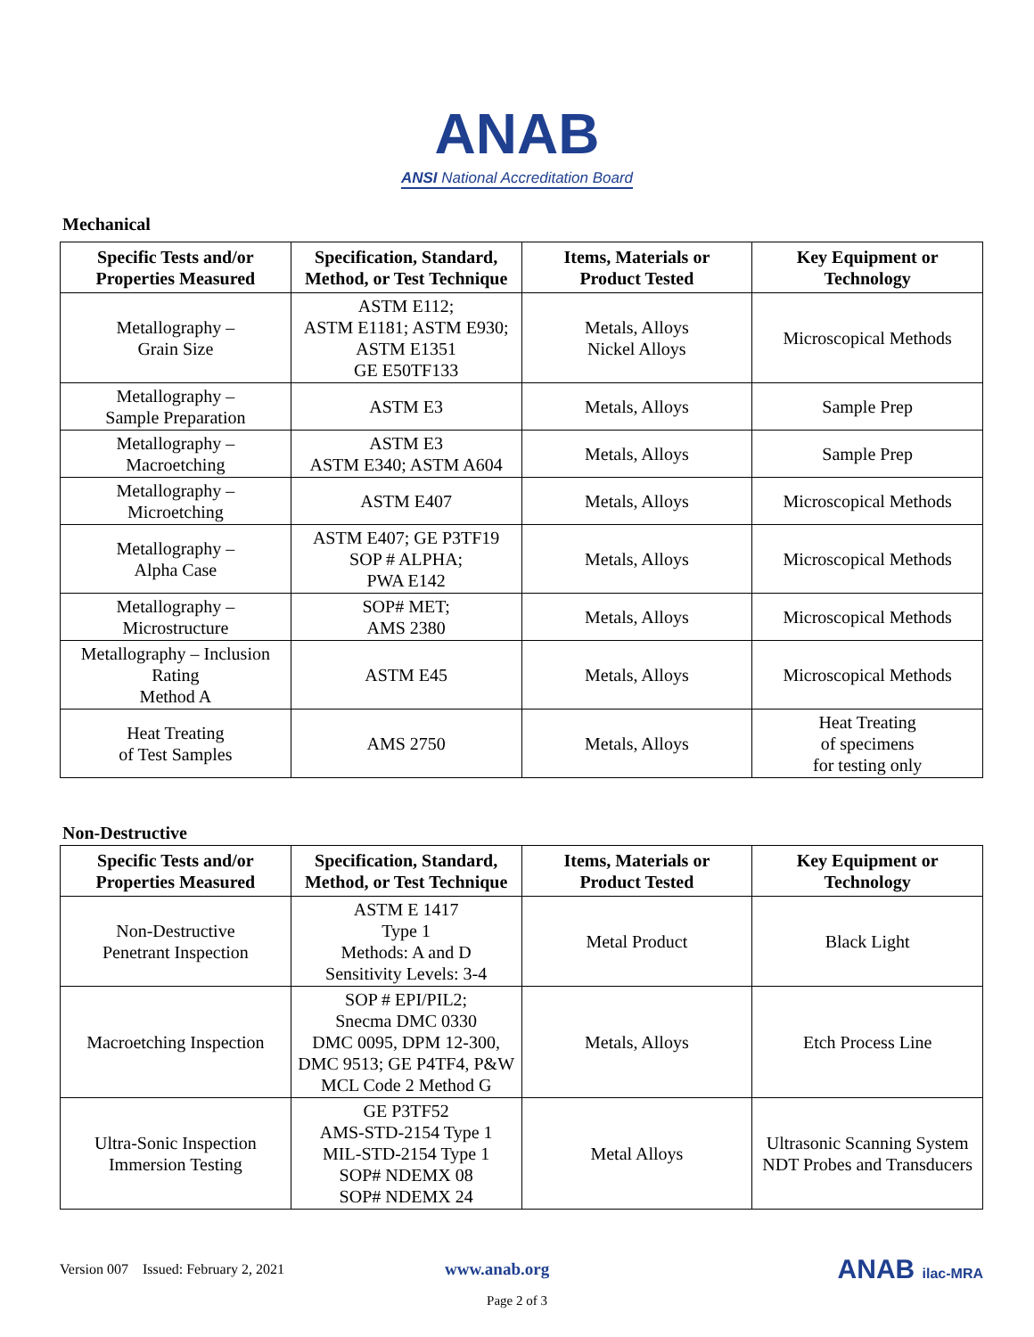ANAB
ANSI National Accreditation Board
Mechanical
| Specific Tests and/or Properties Measured | Specification, Standard, Method, or Test Technique | Items, Materials or Product Tested | Key Equipment or Technology |
| --- | --- | --- | --- |
| Metallography – Grain Size | ASTM E112; ASTM E1181; ASTM E930; ASTM E1351 GE E50TF133 | Metals, Alloys Nickel Alloys | Microscopical Methods |
| Metallography – Sample Preparation | ASTM E3 | Metals, Alloys | Sample Prep |
| Metallography – Macroetching | ASTM E3 ASTM E340; ASTM A604 | Metals, Alloys | Sample Prep |
| Metallography – Microetching | ASTM E407 | Metals, Alloys | Microscopical Methods |
| Metallography – Alpha Case | ASTM E407; GE P3TF19 SOP # ALPHA; PWA E142 | Metals, Alloys | Microscopical Methods |
| Metallography – Microstructure | SOP# MET; AMS 2380 | Metals, Alloys | Microscopical Methods |
| Metallography – Inclusion Rating Method A | ASTM E45 | Metals, Alloys | Microscopical Methods |
| Heat Treating of Test Samples | AMS 2750 | Metals, Alloys | Heat Treating of specimens for testing only |
Non-Destructive
| Specific Tests and/or Properties Measured | Specification, Standard, Method, or Test Technique | Items, Materials or Product Tested | Key Equipment or Technology |
| --- | --- | --- | --- |
| Non-Destructive Penetrant Inspection | ASTM E 1417 Type 1 Methods: A and D Sensitivity Levels: 3-4 | Metal Product | Black Light |
| Macroetching Inspection | SOP # EPI/PIL2; Snecma DMC 0330 DMC 0095, DPM 12-300, DMC 9513; GE P4TF4, P&W MCL Code 2 Method G | Metals, Alloys | Etch Process Line |
| Ultra-Sonic Inspection Immersion Testing | GE P3TF52 AMS-STD-2154 Type 1 MIL-STD-2154 Type 1 SOP# NDEMX 08 SOP# NDEMX 24 | Metal Alloys | Ultrasonic Scanning System NDT Probes and Transducers |
Version 007 Issued: February 2, 2021 www.anab.org ANAB ilac-MRA
Page 2 of 3